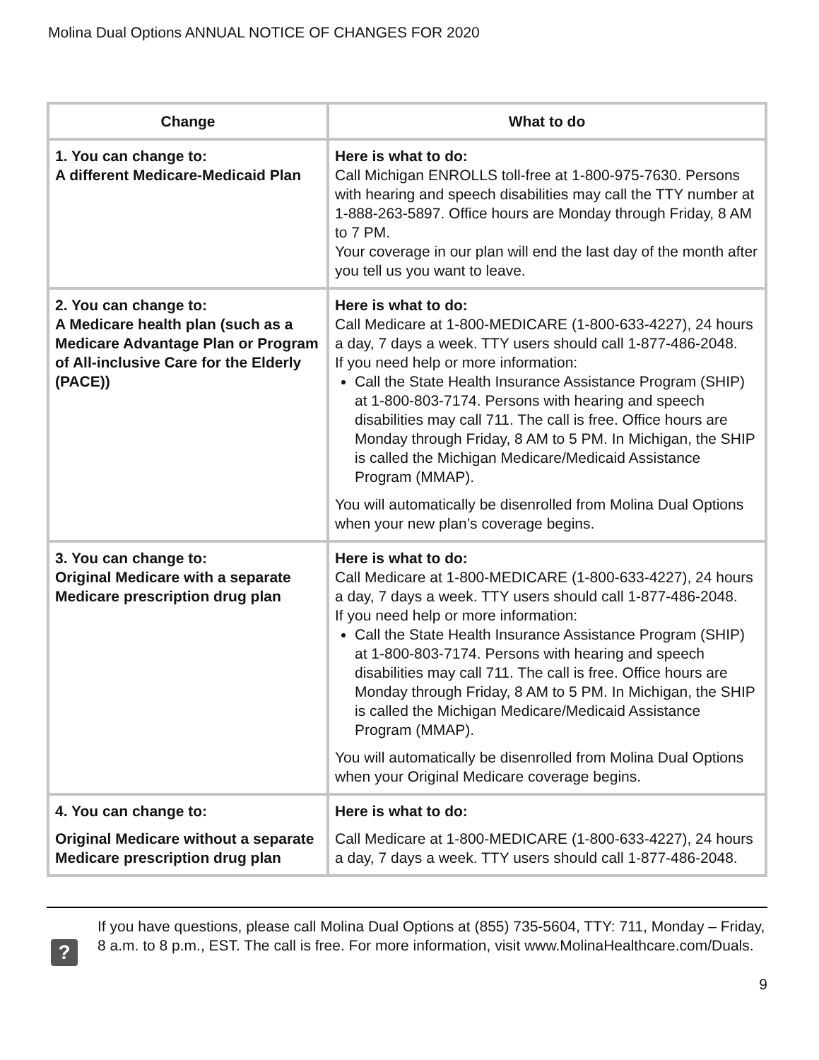Molina Dual Options ANNUAL NOTICE OF CHANGES FOR 2020
| Change | What to do |
| --- | --- |
| 1. You can change to: A different Medicare-Medicaid Plan | Here is what to do: Call Michigan ENROLLS toll-free at 1-800-975-7630. Persons with hearing and speech disabilities may call the TTY number at 1-888-263-5897. Office hours are Monday through Friday, 8 AM to 7 PM. Your coverage in our plan will end the last day of the month after you tell us you want to leave. |
| 2. You can change to: A Medicare health plan (such as a Medicare Advantage Plan or Program of All-inclusive Care for the Elderly (PACE)) | Here is what to do: Call Medicare at 1-800-MEDICARE (1-800-633-4227), 24 hours a day, 7 days a week. TTY users should call 1-877-486-2048. If you need help or more information: Call the State Health Insurance Assistance Program (SHIP) at 1-800-803-7174. Persons with hearing and speech disabilities may call 711. The call is free. Office hours are Monday through Friday, 8 AM to 5 PM. In Michigan, the SHIP is called the Michigan Medicare/Medicaid Assistance Program (MMAP). You will automatically be disenrolled from Molina Dual Options when your new plan’s coverage begins. |
| 3. You can change to: Original Medicare with a separate Medicare prescription drug plan | Here is what to do: Call Medicare at 1-800-MEDICARE (1-800-633-4227), 24 hours a day, 7 days a week. TTY users should call 1-877-486-2048. If you need help or more information: Call the State Health Insurance Assistance Program (SHIP) at 1-800-803-7174. Persons with hearing and speech disabilities may call 711. The call is free. Office hours are Monday through Friday, 8 AM to 5 PM. In Michigan, the SHIP is called the Michigan Medicare/Medicaid Assistance Program (MMAP). You will automatically be disenrolled from Molina Dual Options when your Original Medicare coverage begins. |
| 4. You can change to: Original Medicare without a separate Medicare prescription drug plan | Here is what to do: Call Medicare at 1-800-MEDICARE (1-800-633-4227), 24 hours a day, 7 days a week. TTY users should call 1-877-486-2048. |
?
If you have questions, please call Molina Dual Options at (855) 735-5604, TTY: 711, Monday – Friday, 8 a.m. to 8 p.m., EST. The call is free. For more information, visit www.MolinaHealthcare.com/Duals.
9